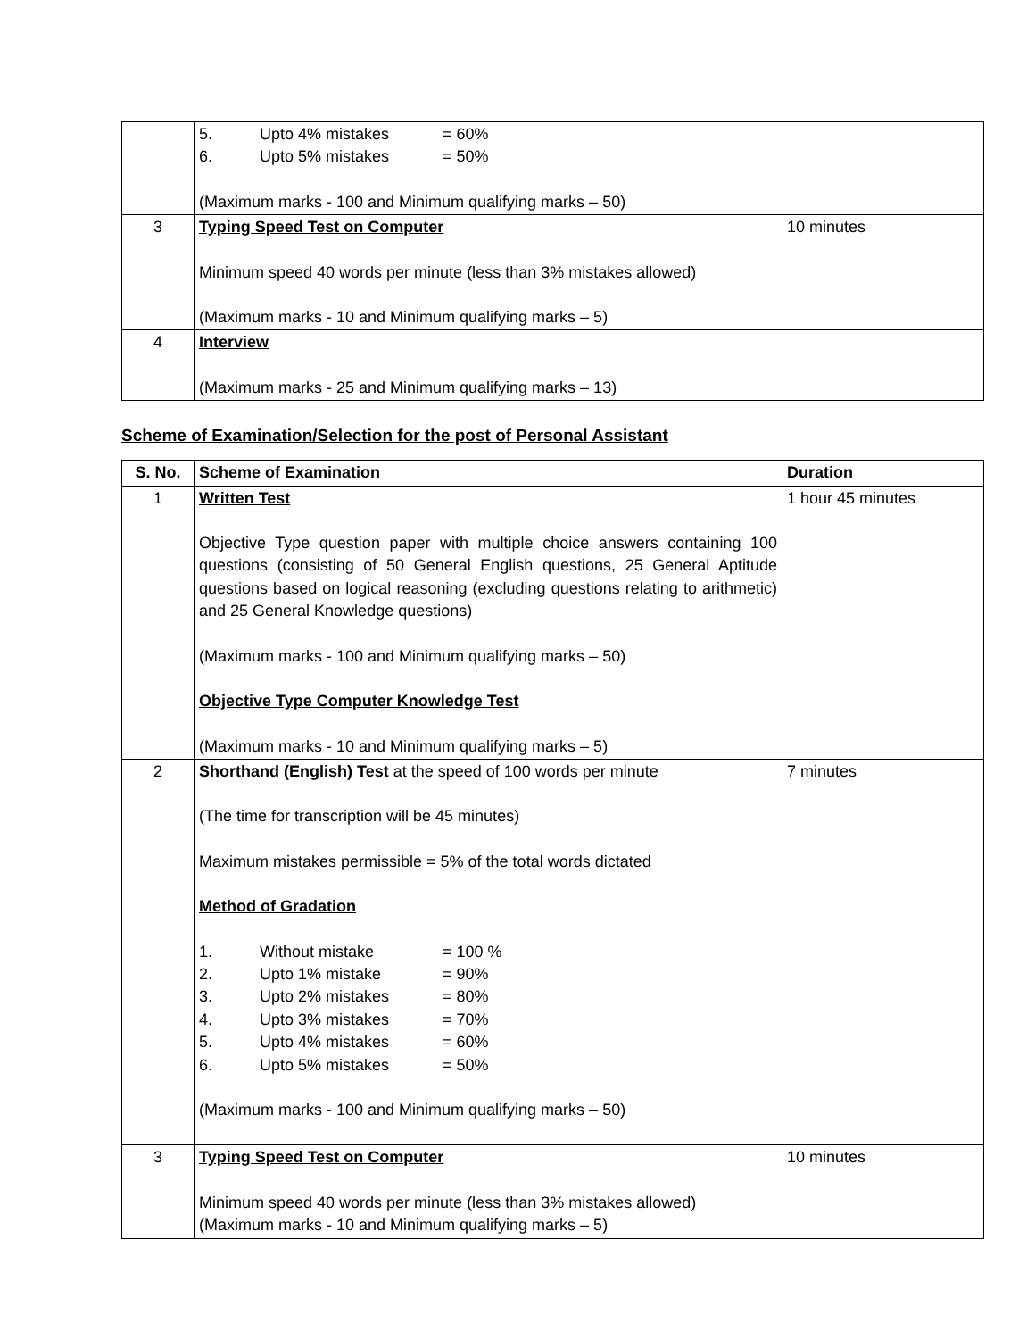| | / 5. / Upto 4% mistakes / = 60% / / 6. / Upto 5% mistakes / = 50% / (Maximum marks - 100 and Minimum qualifying marks – 50) | |
| 3 | Typing Speed Test on Computer Minimum speed 40 words per minute (less than 3% mistakes allowed) (Maximum marks - 10 and Minimum qualifying marks – 5) | 10 minutes |
| 4 | Interview (Maximum marks - 25 and Minimum qualifying marks – 13) | |
Scheme of Examination/Selection for the post of Personal Assistant
| S. No. | Scheme of Examination | Duration |
| --- | --- | --- |
| 1 | Written Test Objective Type question paper with multiple choice answers containing 100 questions (consisting of 50 General English questions, 25 General Aptitude questions based on logical reasoning (excluding questions relating to arithmetic) and 25 General Knowledge questions) (Maximum marks - 100 and Minimum qualifying marks – 50) Objective Type Computer Knowledge Test (Maximum marks - 10 and Minimum qualifying marks – 5) | 1 hour 45 minutes |
| 2 | Shorthand (English) Test at the speed of 100 words per minute (The time for transcription will be 45 minutes) Maximum mistakes permissible = 5% of the total words dictated Method of Gradation / 1. / Without mistake / = 100 % / / 2. / Upto 1% mistake / = 90% / / 3. / Upto 2% mistakes / = 80% / / 4. / Upto 3% mistakes / = 70% / / 5. / Upto 4% mistakes / = 60% / / 6. / Upto 5% mistakes / = 50% / (Maximum marks - 100 and Minimum qualifying marks – 50) | 7 minutes |
| 3 | Typing Speed Test on Computer Minimum speed 40 words per minute (less than 3% mistakes allowed) (Maximum marks - 10 and Minimum qualifying marks – 5) | 10 minutes |